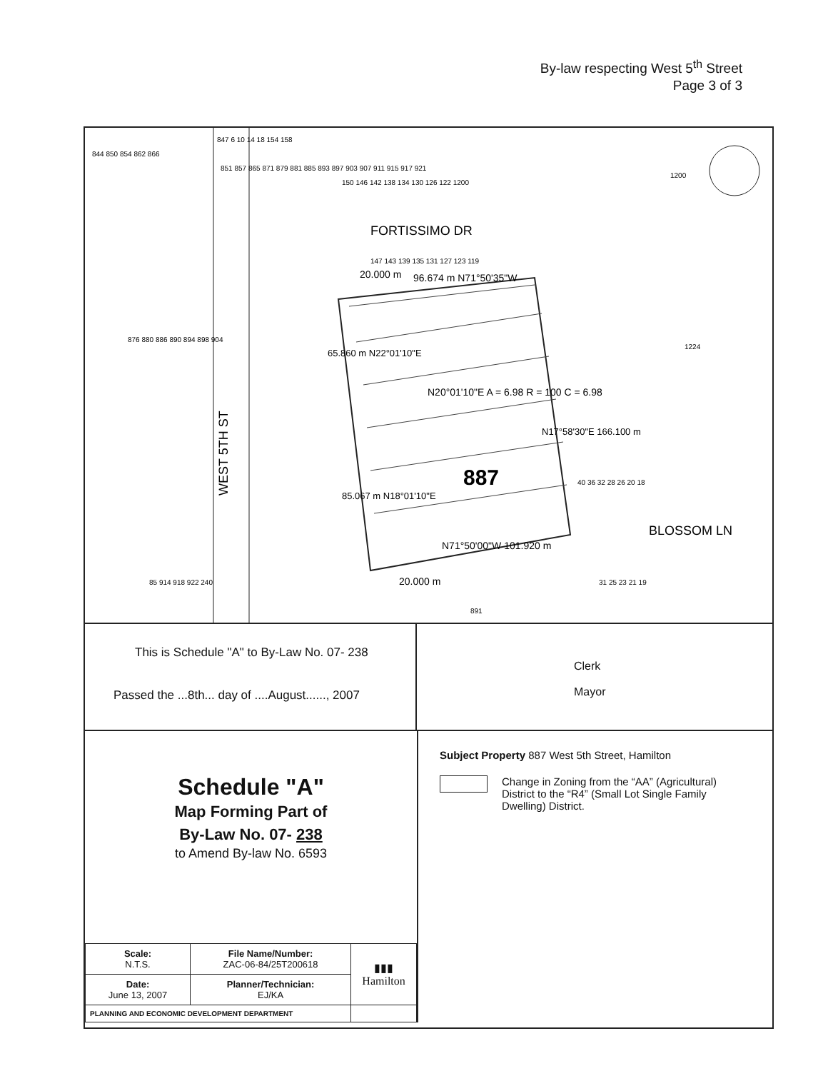By-law respecting West 5<sup>th</sup> Street
Page 3 of 3
WEST 5TH ST
FORTISSIMO DR
BLOSSOM LN
887
N20°01'10"E A = 6.98 R = 100 C = 6.98
96.674 m N71°50'35"W
N71°50'00"W 101.920 m
20.000 m
20.000 m
844 850 854 862 866
851 857 865 871 879 881 885 893 897 903 907 911 915 917 921
876 880 886 890 894 898 904
150 146 142 138 134 130 126 122 1200
147 143 139 135 131 127 123 119
40 36 32 28 26 20 18
31 25 23 21 19
1200
1224
891
85 914 918 922 240
65.860 m N22°01'10"E
85.067 m N18°01'10"E
N17°58'30"E 166.100 m
847 6 10 14 18 154 158
This is Schedule "A" to By-Law No. 07- 238
Passed the ...8th... day of ....August......, 2007
Clerk
Mayor
Schedule "A"
Map Forming Part of
By-Law No. 07- 238
to Amend By-law No. 6593
| Scale: N.T.S. | File Name/Number: ZAC-06-84/25T200618 | ▮▮▮ Hamilton |
| Date: June 13, 2007 | Planner/Technician: EJ/KA | |
| PLANNING AND ECONOMIC DEVELOPMENT DEPARTMENT | | |
Subject Property 887 West 5th Street, Hamilton
Change in Zoning from the “AA” (Agricultural) District to the “R4” (Small Lot Single Family Dwelling) District.